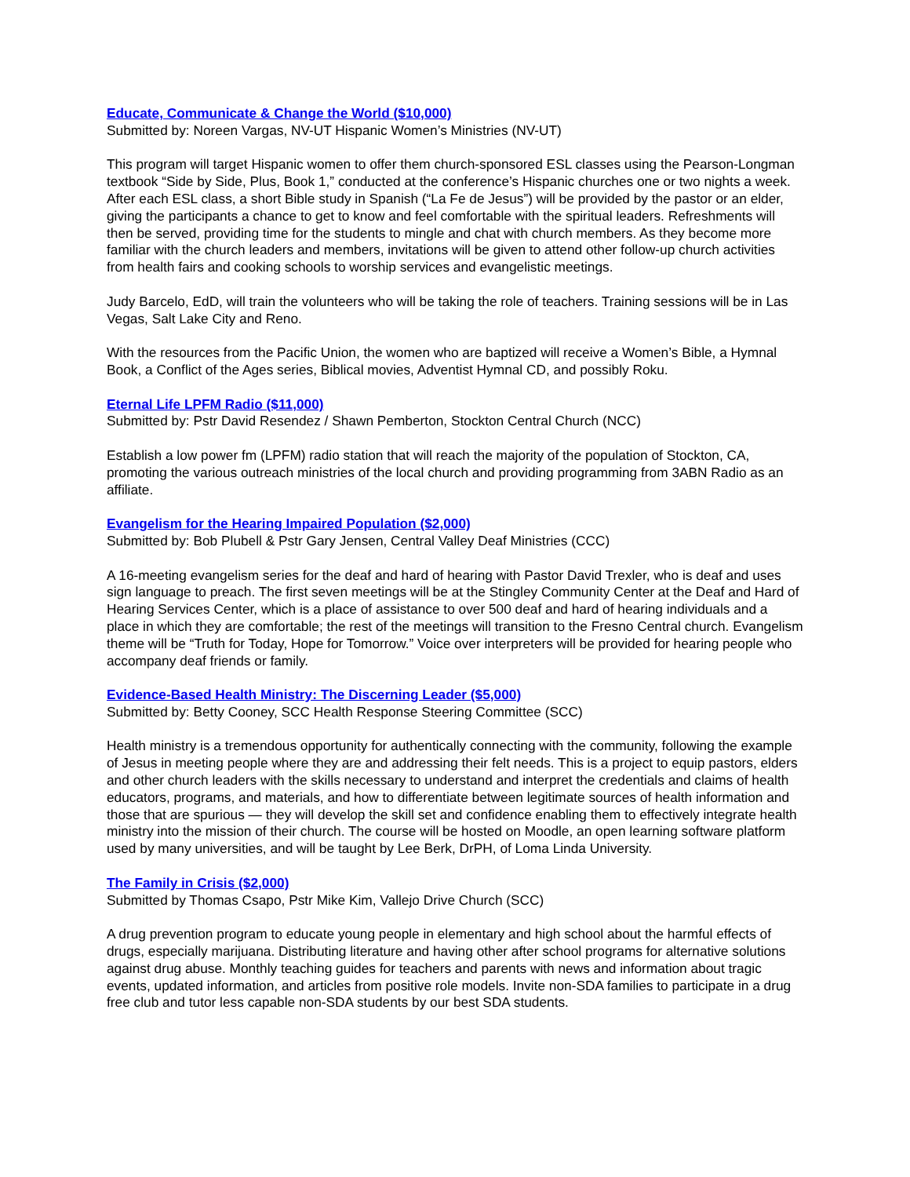Educate, Communicate & Change the World ($10,000)
Submitted by: Noreen Vargas, NV-UT Hispanic Women’s Ministries (NV-UT)
This program will target Hispanic women to offer them church-sponsored ESL classes using the Pearson-Longman textbook “Side by Side, Plus, Book 1,” conducted at the conference’s Hispanic churches one or two nights a week. After each ESL class, a short Bible study in Spanish (“La Fe de Jesus”) will be provided by the pastor or an elder, giving the participants a chance to get to know and feel comfortable with the spiritual leaders. Refreshments will then be served, providing time for the students to mingle and chat with church members. As they become more familiar with the church leaders and members, invitations will be given to attend other follow-up church activities from health fairs and cooking schools to worship services and evangelistic meetings.
Judy Barcelo, EdD, will train the volunteers who will be taking the role of teachers. Training sessions will be in Las Vegas, Salt Lake City and Reno.
With the resources from the Pacific Union, the women who are baptized will receive a Women’s Bible, a Hymnal Book, a Conflict of the Ages series, Biblical movies, Adventist Hymnal CD, and possibly Roku.
Eternal Life LPFM Radio ($11,000)
Submitted by: Pstr David Resendez / Shawn Pemberton, Stockton Central Church (NCC)
Establish a low power fm (LPFM) radio station that will reach the majority of the population of Stockton, CA, promoting the various outreach ministries of the local church and providing programming from 3ABN Radio as an affiliate.
Evangelism for the Hearing Impaired Population ($2,000)
Submitted by: Bob Plubell & Pstr Gary Jensen, Central Valley Deaf Ministries (CCC)
A 16-meeting evangelism series for the deaf and hard of hearing with Pastor David Trexler, who is deaf and uses sign language to preach. The first seven meetings will be at the Stingley Community Center at the Deaf and Hard of Hearing Services Center, which is a place of assistance to over 500 deaf and hard of hearing individuals and a place in which they are comfortable; the rest of the meetings will transition to the Fresno Central church. Evangelism theme will be “Truth for Today, Hope for Tomorrow.” Voice over interpreters will be provided for hearing people who accompany deaf friends or family.
Evidence-Based Health Ministry: The Discerning Leader ($5,000)
Submitted by: Betty Cooney, SCC Health Response Steering Committee (SCC)
Health ministry is a tremendous opportunity for authentically connecting with the community, following the example of Jesus in meeting people where they are and addressing their felt needs. This is a project to equip pastors, elders and other church leaders with the skills necessary to understand and interpret the credentials and claims of health educators, programs, and materials, and how to differentiate between legitimate sources of health information and those that are spurious — they will develop the skill set and confidence enabling them to effectively integrate health ministry into the mission of their church. The course will be hosted on Moodle, an open learning software platform used by many universities, and will be taught by Lee Berk, DrPH, of Loma Linda University.
The Family in Crisis ($2,000)
Submitted by Thomas Csapo, Pstr Mike Kim, Vallejo Drive Church (SCC)
A drug prevention program to educate young people in elementary and high school about the harmful effects of drugs, especially marijuana. Distributing literature and having other after school programs for alternative solutions against drug abuse. Monthly teaching guides for teachers and parents with news and information about tragic events, updated information, and articles from positive role models. Invite non-SDA families to participate in a drug free club and tutor less capable non-SDA students by our best SDA students.